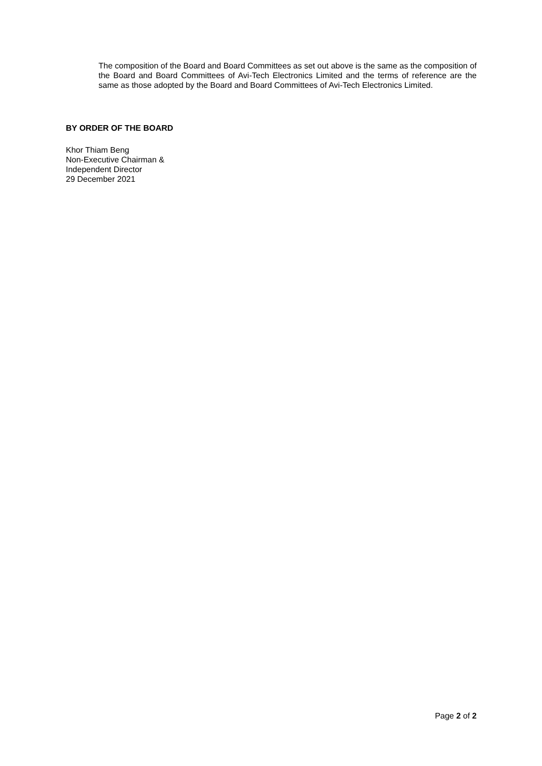The composition of the Board and Board Committees as set out above is the same as the composition of the Board and Board Committees of Avi-Tech Electronics Limited and the terms of reference are the same as those adopted by the Board and Board Committees of Avi-Tech Electronics Limited.
BY ORDER OF THE BOARD
Khor Thiam Beng
Non-Executive Chairman &
Independent Director
29 December 2021
Page 2 of 2